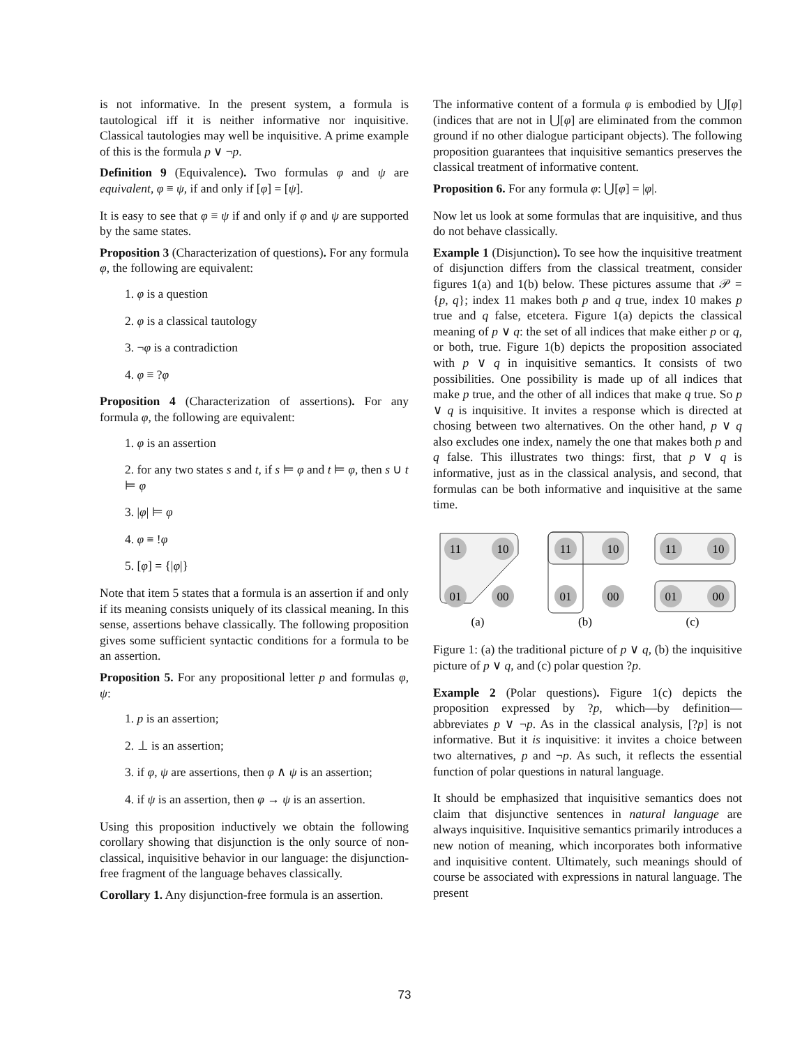is not informative. In the present system, a formula is tautological iff it is neither informative nor inquisitive. Classical tautologies may well be inquisitive. A prime example of this is the formula p ∨ ¬p.
Definition 9 (Equivalence). Two formulas φ and ψ are equivalent, φ ≡ ψ, if and only if [φ] = [ψ].
It is easy to see that φ ≡ ψ if and only if φ and ψ are supported by the same states.
Proposition 3 (Characterization of questions). For any formula φ, the following are equivalent:
1. φ is a question
2. φ is a classical tautology
3. ¬φ is a contradiction
4. φ ≡ ?φ
Proposition 4 (Characterization of assertions). For any formula φ, the following are equivalent:
1. φ is an assertion
2. for any two states s and t, if s ⊨ φ and t ⊨ φ, then s ∪ t ⊨ φ
3. |φ| ⊨ φ
4. φ ≡ !φ
5. [φ] = {|φ|}
Note that item 5 states that a formula is an assertion if and only if its meaning consists uniquely of its classical meaning. In this sense, assertions behave classically. The following proposition gives some sufficient syntactic conditions for a formula to be an assertion.
Proposition 5. For any propositional letter p and formulas φ, ψ:
1. p is an assertion;
2. ⊥ is an assertion;
3. if φ, ψ are assertions, then φ ∧ ψ is an assertion;
4. if ψ is an assertion, then φ → ψ is an assertion.
Using this proposition inductively we obtain the following corollary showing that disjunction is the only source of non-classical, inquisitive behavior in our language: the disjunction-free fragment of the language behaves classically.
Corollary 1. Any disjunction-free formula is an assertion.
The informative content of a formula φ is embodied by ⋃[φ] (indices that are not in ⋃[φ] are eliminated from the common ground if no other dialogue participant objects). The following proposition guarantees that inquisitive semantics preserves the classical treatment of informative content.
Proposition 6. For any formula φ: ⋃[φ] = |φ|.
Now let us look at some formulas that are inquisitive, and thus do not behave classically.
Example 1 (Disjunction). To see how the inquisitive treatment of disjunction differs from the classical treatment, consider figures 1(a) and 1(b) below. These pictures assume that 𝒫 = {p, q}; index 11 makes both p and q true, index 10 makes p true and q false, etcetera. Figure 1(a) depicts the classical meaning of p ∨ q: the set of all indices that make either p or q, or both, true. Figure 1(b) depicts the proposition associated with p ∨ q in inquisitive semantics. It consists of two possibilities. One possibility is made up of all indices that make p true, and the other of all indices that make q true. So p ∨ q is inquisitive. It invites a response which is directed at chosing between two alternatives. On the other hand, p ∨ q also excludes one index, namely the one that makes both p and q false. This illustrates two things: first, that p ∨ q is informative, just as in the classical analysis, and second, that formulas can be both informative and inquisitive at the same time.
11
10
01
00
11
10
01
00
11
10
01
00
(a)
(b)
(c)
Figure 1: (a) the traditional picture of p ∨ q, (b) the inquisitive picture of p ∨ q, and (c) polar question ?p.
Example 2 (Polar questions). Figure 1(c) depicts the proposition expressed by ?p, which—by definition—abbreviates p ∨ ¬p. As in the classical analysis, [?p] is not informative. But it is inquisitive: it invites a choice between two alternatives, p and ¬p. As such, it reflects the essential function of polar questions in natural language.
It should be emphasized that inquisitive semantics does not claim that disjunctive sentences in natural language are always inquisitive. Inquisitive semantics primarily introduces a new notion of meaning, which incorporates both informative and inquisitive content. Ultimately, such meanings should of course be associated with expressions in natural language. The present
73